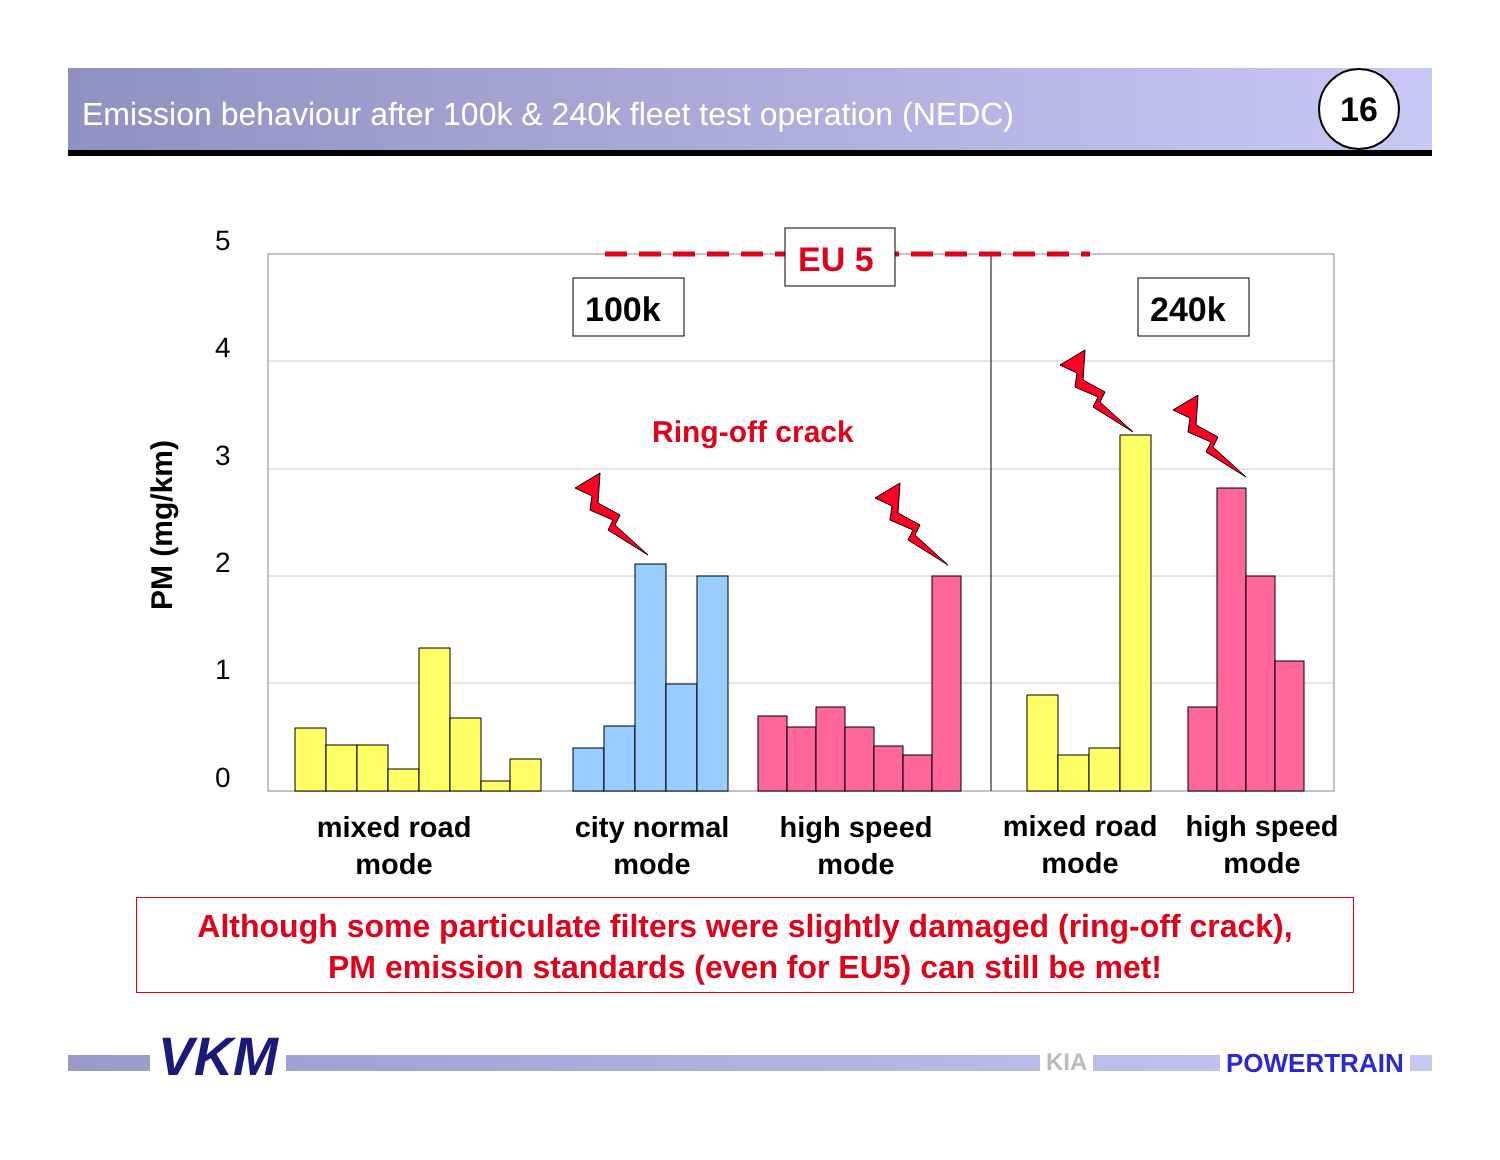Emission behaviour after 100k & 240k fleet test operation (NEDC)
16
5
4
3
2
1
0
PM (mg/km)
EU 5
100k
240k
Ring-off crack
mixed road
mode
city normal
mode
high speed
mode
mixed road
mode
high speed
mode
Although some particulate filters were slightly damaged (ring-off crack),
PM emission standards (even for EU5) can still be met!
VKM KIA POWERTRAIN